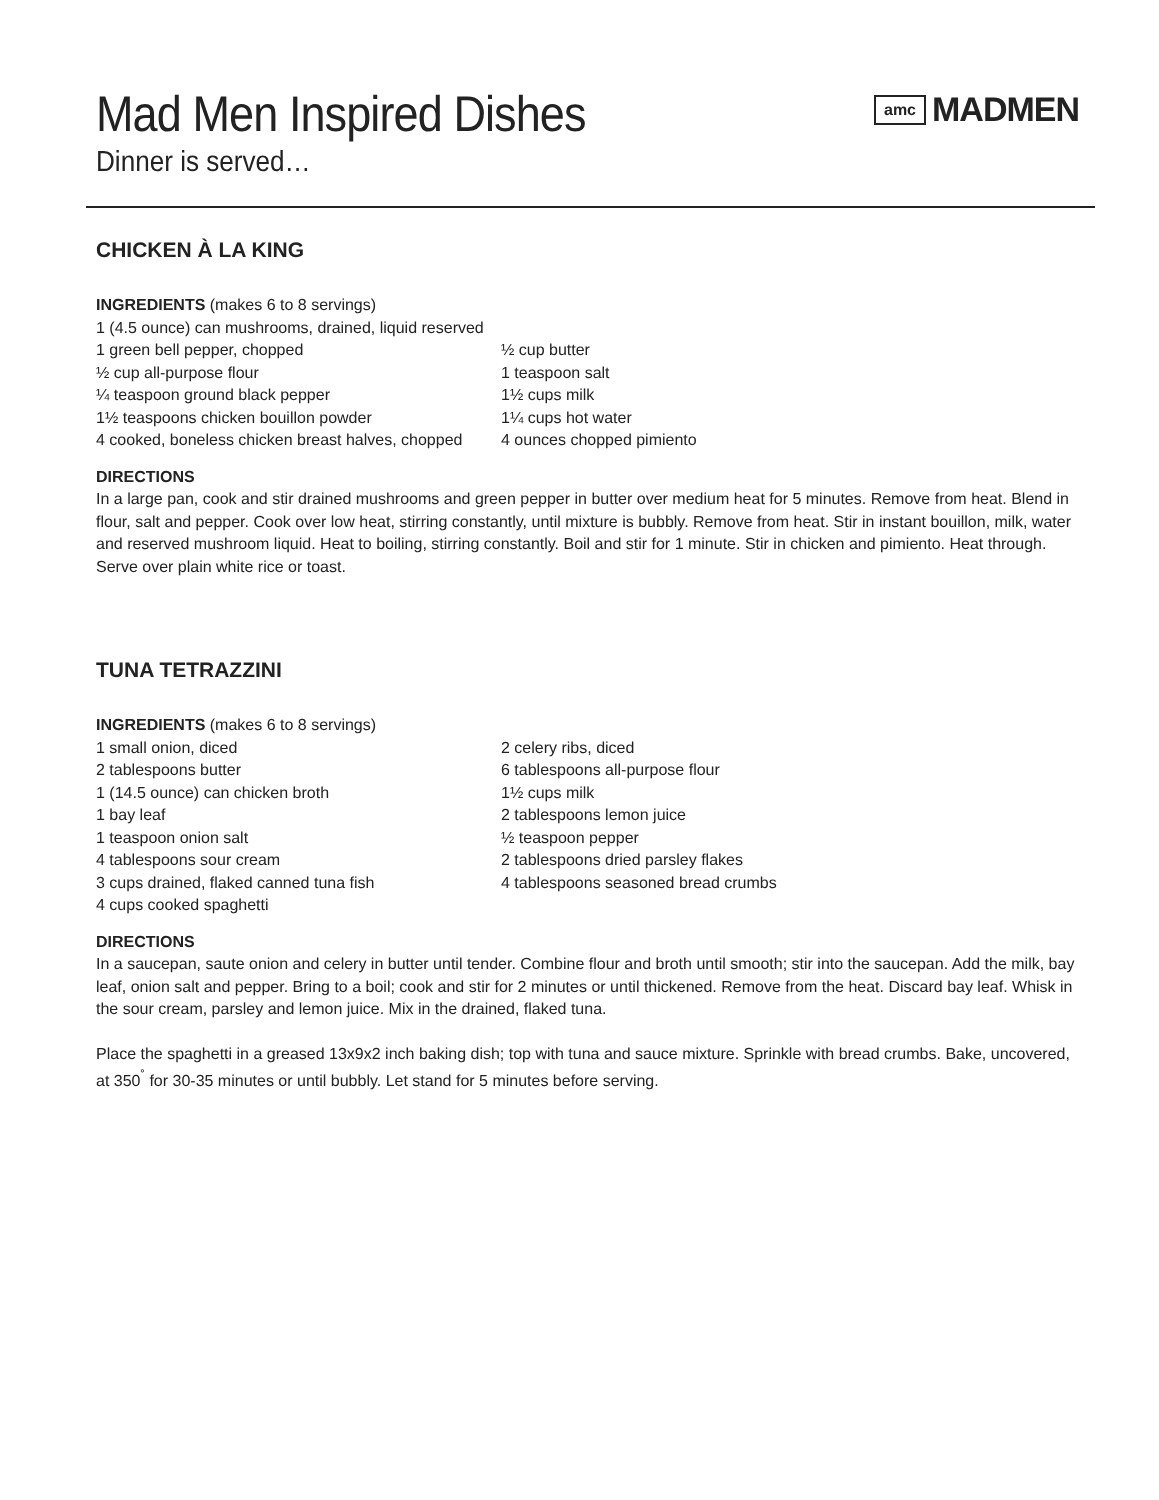Mad Men Inspired Dishes
Dinner is served…
amc MADMEN
CHICKEN À LA KING
INGREDIENTS (makes 6 to 8 servings)
1 (4.5 ounce) can mushrooms, drained, liquid reserved
1 green bell pepper, chopped
½ cup all-purpose flour
¼ teaspoon ground black pepper
1½ teaspoons chicken bouillon powder
4 cooked, boneless chicken breast halves, chopped
½ cup butter
1 teaspoon salt
1½ cups milk
1¼ cups hot water
4 ounces chopped pimiento
DIRECTIONS
In a large pan, cook and stir drained mushrooms and green pepper in butter over medium heat for 5 minutes. Remove from heat. Blend in flour, salt and pepper. Cook over low heat, stirring constantly, until mixture is bubbly. Remove from heat. Stir in instant bouillon, milk, water and reserved mushroom liquid. Heat to boiling, stirring constantly. Boil and stir for 1 minute. Stir in chicken and pimiento. Heat through. Serve over plain white rice or toast.
TUNA TETRAZZINI
INGREDIENTS (makes 6 to 8 servings)
1 small onion, diced
2 tablespoons butter
1 (14.5 ounce) can chicken broth
1 bay leaf
1 teaspoon onion salt
4 tablespoons sour cream
3 cups drained, flaked canned tuna fish
4 cups cooked spaghetti
2 celery ribs, diced
6 tablespoons all-purpose flour
1½ cups milk
2 tablespoons lemon juice
½ teaspoon pepper
2 tablespoons dried parsley flakes
4 tablespoons seasoned bread crumbs
DIRECTIONS
In a saucepan, saute onion and celery in butter until tender. Combine flour and broth until smooth; stir into the saucepan. Add the milk, bay leaf, onion salt and pepper. Bring to a boil; cook and stir for 2 minutes or until thickened. Remove from the heat. Discard bay leaf. Whisk in the sour cream, parsley and lemon juice. Mix in the drained, flaked tuna.
Place the spaghetti in a greased 13x9x2 inch baking dish; top with tuna and sauce mixture. Sprinkle with bread crumbs. Bake, uncovered, at 350<sup>˚</sup> for 30-35 minutes or until bubbly. Let stand for 5 minutes before serving.